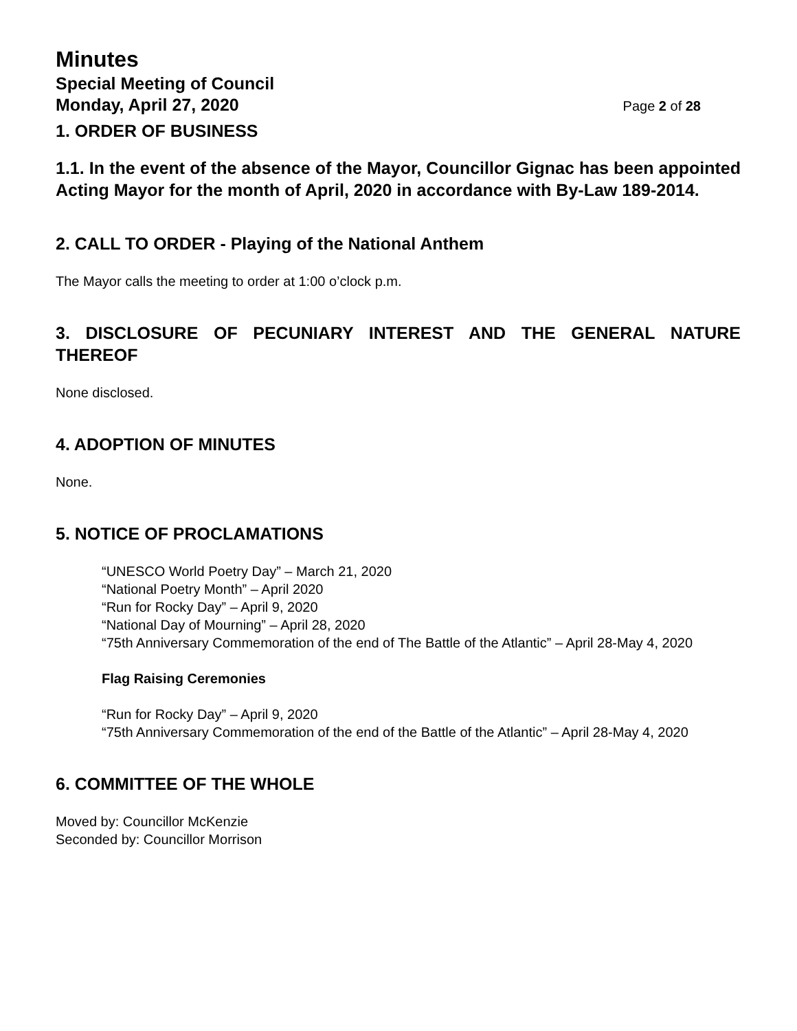Minutes
Special Meeting of Council
Monday, April 27, 2020 Page 2 of 28
1. ORDER OF BUSINESS
1.1. In the event of the absence of the Mayor, Councillor Gignac has been appointed Acting Mayor for the month of April, 2020 in accordance with By-Law 189-2014.
2. CALL TO ORDER - Playing of the National Anthem
The Mayor calls the meeting to order at 1:00 o’clock p.m.
3. DISCLOSURE OF PECUNIARY INTEREST AND THE GENERAL NATURE THEREOF
None disclosed.
4. ADOPTION OF MINUTES
None.
5. NOTICE OF PROCLAMATIONS
“UNESCO World Poetry Day” – March 21, 2020
“National Poetry Month” – April 2020
“Run for Rocky Day” – April 9, 2020
“National Day of Mourning” – April 28, 2020
“75th Anniversary Commemoration of the end of The Battle of the Atlantic” – April 28-May 4, 2020
Flag Raising Ceremonies
“Run for Rocky Day” – April 9, 2020
“75th Anniversary Commemoration of the end of the Battle of the Atlantic” – April 28-May 4, 2020
6. COMMITTEE OF THE WHOLE
Moved by: Councillor McKenzie
Seconded by: Councillor Morrison